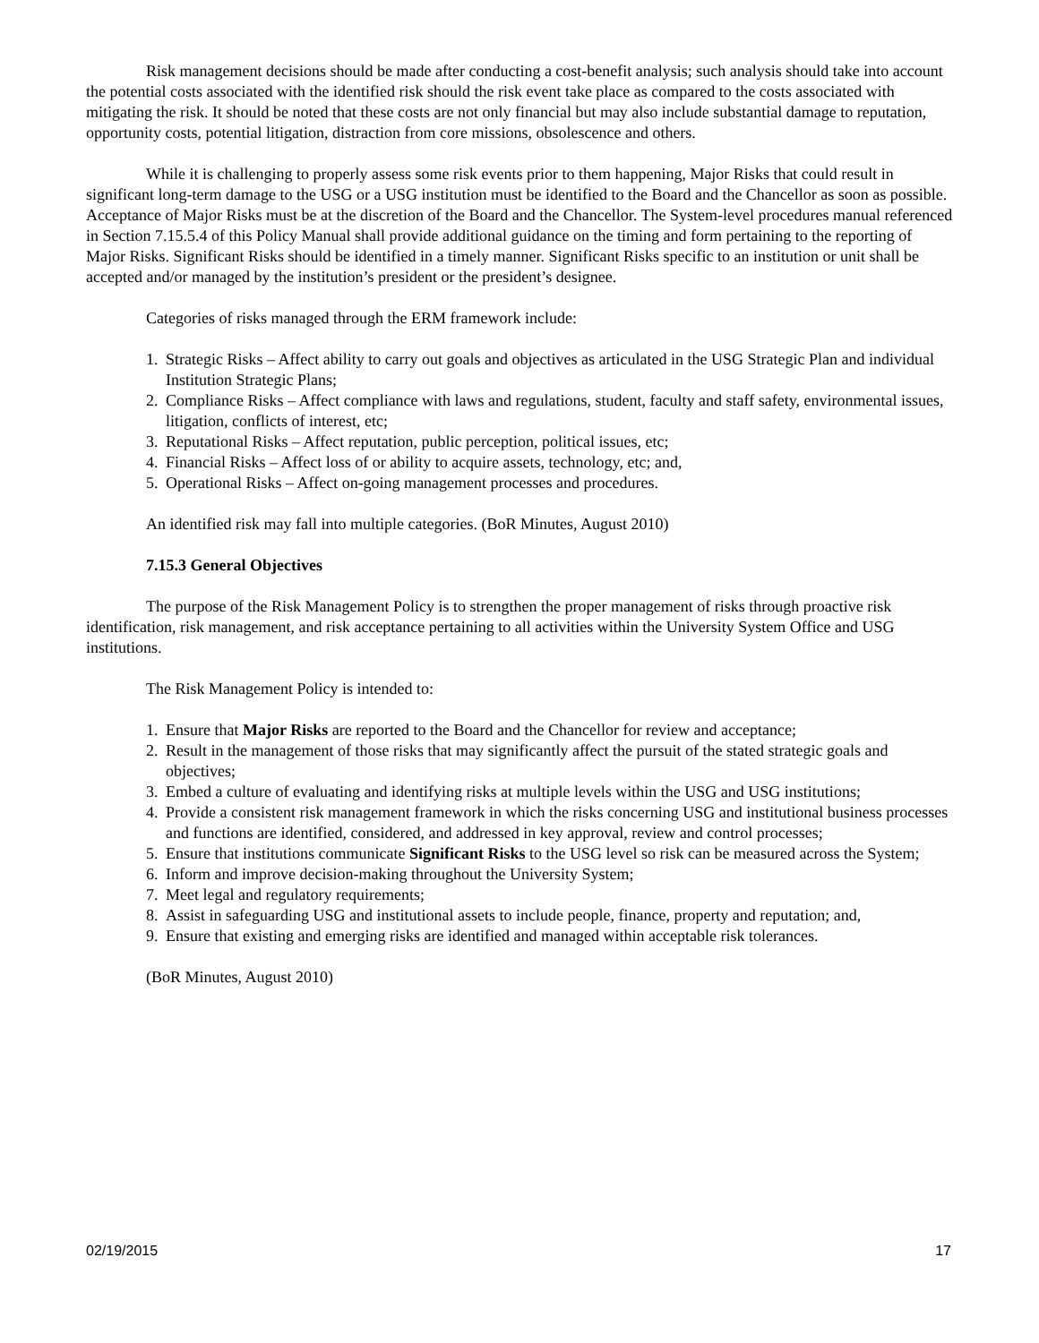Risk management decisions should be made after conducting a cost-benefit analysis; such analysis should take into account the potential costs associated with the identified risk should the risk event take place as compared to the costs associated with mitigating the risk. It should be noted that these costs are not only financial but may also include substantial damage to reputation, opportunity costs, potential litigation, distraction from core missions, obsolescence and others.
While it is challenging to properly assess some risk events prior to them happening, Major Risks that could result in significant long-term damage to the USG or a USG institution must be identified to the Board and the Chancellor as soon as possible. Acceptance of Major Risks must be at the discretion of the Board and the Chancellor. The System-level procedures manual referenced in Section 7.15.5.4 of this Policy Manual shall provide additional guidance on the timing and form pertaining to the reporting of Major Risks. Significant Risks should be identified in a timely manner. Significant Risks specific to an institution or unit shall be accepted and/or managed by the institution’s president or the president’s designee.
Categories of risks managed through the ERM framework include:
1. Strategic Risks – Affect ability to carry out goals and objectives as articulated in the USG Strategic Plan and individual Institution Strategic Plans;
2. Compliance Risks – Affect compliance with laws and regulations, student, faculty and staff safety, environmental issues, litigation, conflicts of interest, etc;
3. Reputational Risks – Affect reputation, public perception, political issues, etc;
4. Financial Risks – Affect loss of or ability to acquire assets, technology, etc; and,
5. Operational Risks – Affect on-going management processes and procedures.
An identified risk may fall into multiple categories. (BoR Minutes, August 2010)
7.15.3 General Objectives
The purpose of the Risk Management Policy is to strengthen the proper management of risks through proactive risk identification, risk management, and risk acceptance pertaining to all activities within the University System Office and USG institutions.
The Risk Management Policy is intended to:
1. Ensure that Major Risks are reported to the Board and the Chancellor for review and acceptance;
2. Result in the management of those risks that may significantly affect the pursuit of the stated strategic goals and objectives;
3. Embed a culture of evaluating and identifying risks at multiple levels within the USG and USG institutions;
4. Provide a consistent risk management framework in which the risks concerning USG and institutional business processes and functions are identified, considered, and addressed in key approval, review and control processes;
5. Ensure that institutions communicate Significant Risks to the USG level so risk can be measured across the System;
6. Inform and improve decision-making throughout the University System;
7. Meet legal and regulatory requirements;
8. Assist in safeguarding USG and institutional assets to include people, finance, property and reputation; and,
9. Ensure that existing and emerging risks are identified and managed within acceptable risk tolerances.
(BoR Minutes, August 2010)
02/19/2015 17